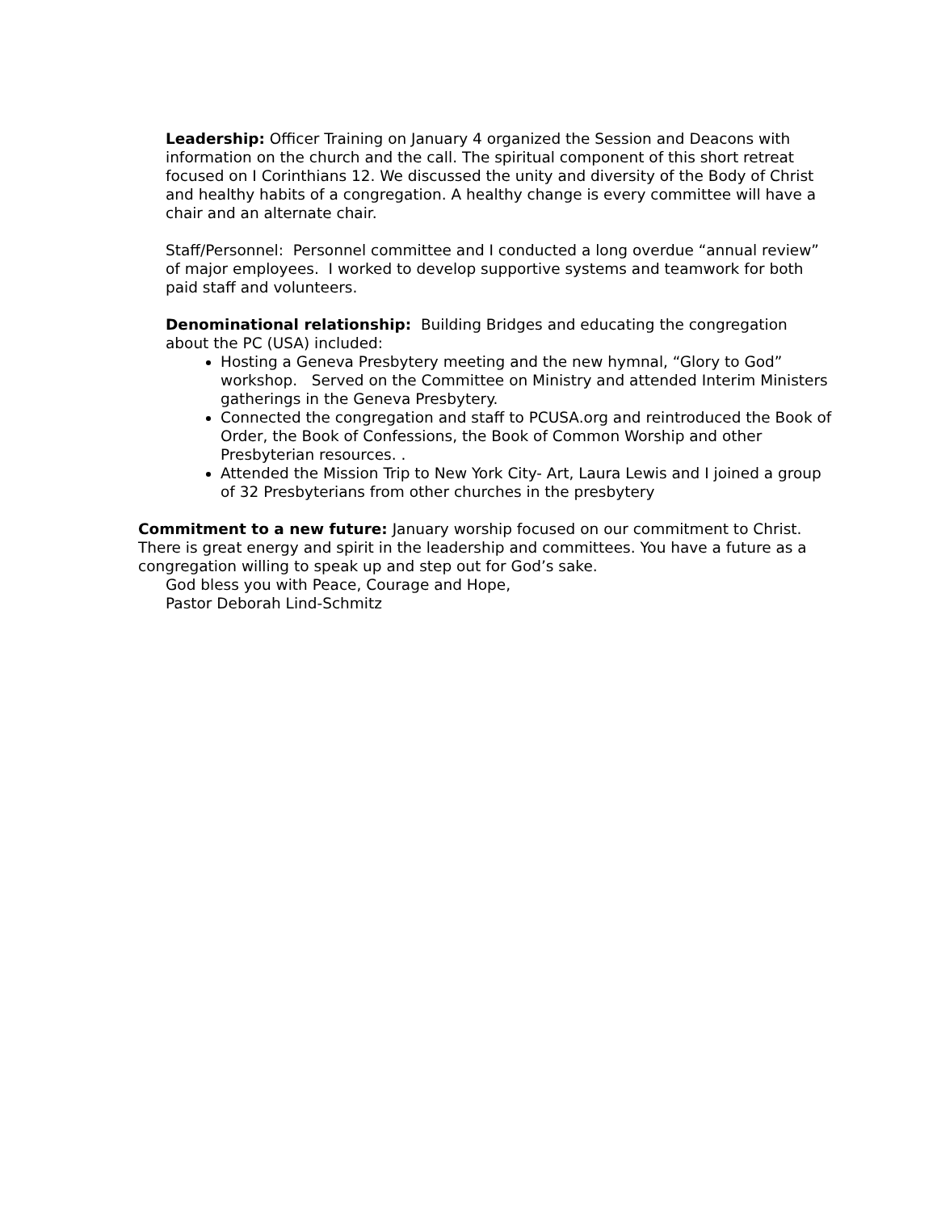Leadership: Officer Training on January 4 organized the Session and Deacons with information on the church and the call. The spiritual component of this short retreat focused on I Corinthians 12. We discussed the unity and diversity of the Body of Christ and healthy habits of a congregation. A healthy change is every committee will have a chair and an alternate chair.
Staff/Personnel: Personnel committee and I conducted a long overdue “annual review” of major employees. I worked to develop supportive systems and teamwork for both paid staff and volunteers.
Denominational relationship: Building Bridges and educating the congregation about the PC (USA) included:
Hosting a Geneva Presbytery meeting and the new hymnal, “Glory to God” workshop. Served on the Committee on Ministry and attended Interim Ministers gatherings in the Geneva Presbytery.
Connected the congregation and staff to PCUSA.org and reintroduced the Book of Order, the Book of Confessions, the Book of Common Worship and other Presbyterian resources. .
Attended the Mission Trip to New York City- Art, Laura Lewis and I joined a group of 32 Presbyterians from other churches in the presbytery
Commitment to a new future: January worship focused on our commitment to Christ. There is great energy and spirit in the leadership and committees. You have a future as a congregation willing to speak up and step out for God’s sake.
God bless you with Peace, Courage and Hope,
Pastor Deborah Lind-Schmitz